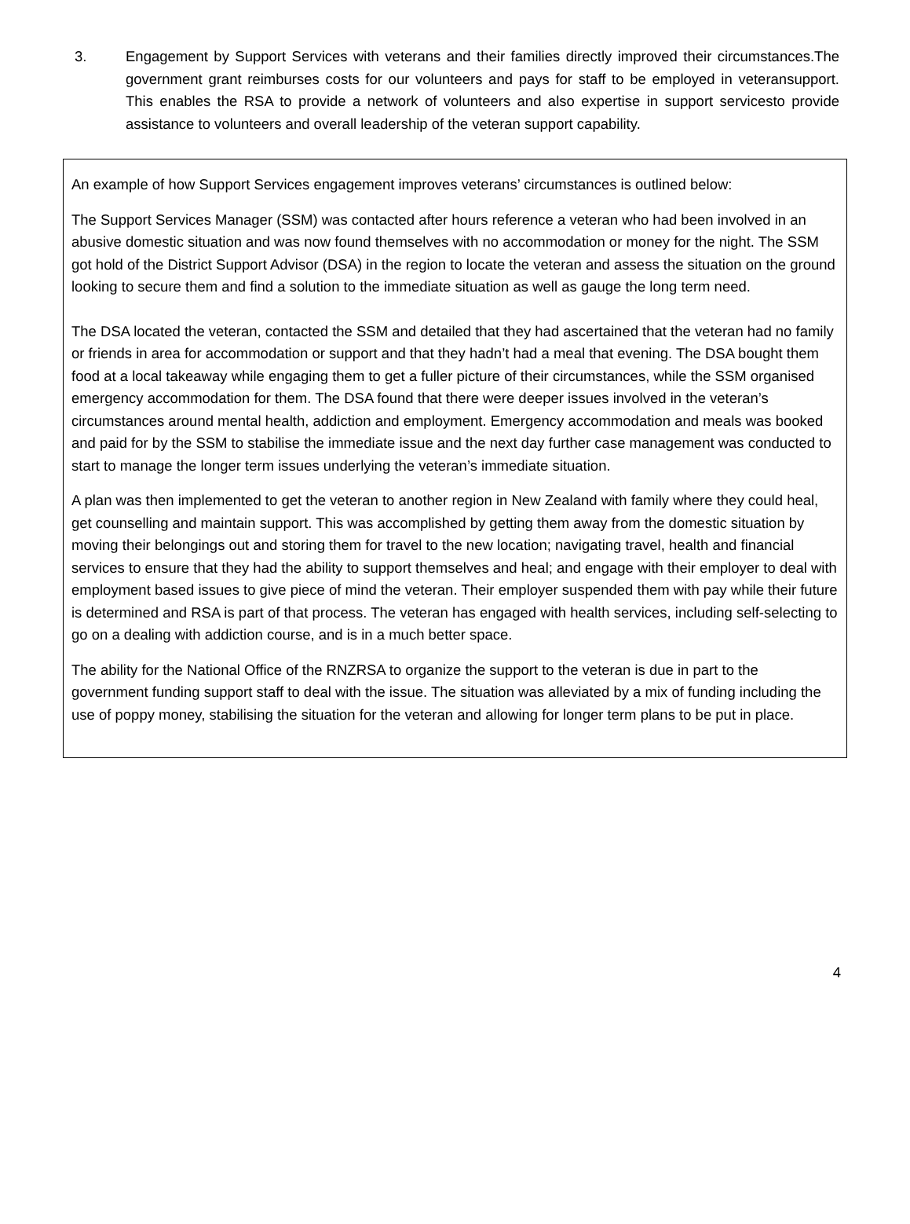3. Engagement by Support Services with veterans and their families directly improved their circumstances.The government grant reimburses costs for our volunteers and pays for staff to be employed in veteransupport. This enables the RSA to provide a network of volunteers and also expertise in support servicesto provide assistance to volunteers and overall leadership of the veteran support capability.
An example of how Support Services engagement improves veterans’ circumstances is outlined below:
The Support Services Manager (SSM) was contacted after hours reference a veteran who had been involved in an abusive domestic situation and was now found themselves with no accommodation or money for the night. The SSM got hold of the District Support Advisor (DSA) in the region to locate the veteran and assess the situation on the ground looking to secure them and find a solution to the immediate situation as well as gauge the long term need.
The DSA located the veteran, contacted the SSM and detailed that they had ascertained that the veteran had no family or friends in area for accommodation or support and that they hadn’t had a meal that evening. The DSA bought them food at a local takeaway while engaging them to get a fuller picture of their circumstances, while the SSM organised emergency accommodation for them. The DSA found that there were deeper issues involved in the veteran’s circumstances around mental health, addiction and employment. Emergency accommodation and meals was booked and paid for by the SSM to stabilise the immediate issue and the next day further case management was conducted to start to manage the longer term issues underlying the veteran’s immediate situation.
A plan was then implemented to get the veteran to another region in New Zealand with family where they could heal, get counselling and maintain support. This was accomplished by getting them away from the domestic situation by moving their belongings out and storing them for travel to the new location; navigating travel, health and financial services to ensure that they had the ability to support themselves and heal; and engage with their employer to deal with employment based issues to give piece of mind the veteran. Their employer suspended them with pay while their future is determined and RSA is part of that process. The veteran has engaged with health services, including self-selecting to go on a dealing with addiction course, and is in a much better space.
The ability for the National Office of the RNZRSA to organize the support to the veteran is due in part to the government funding support staff to deal with the issue. The situation was alleviated by a mix of funding including the use of poppy money, stabilising the situation for the veteran and allowing for longer term plans to be put in place.
4